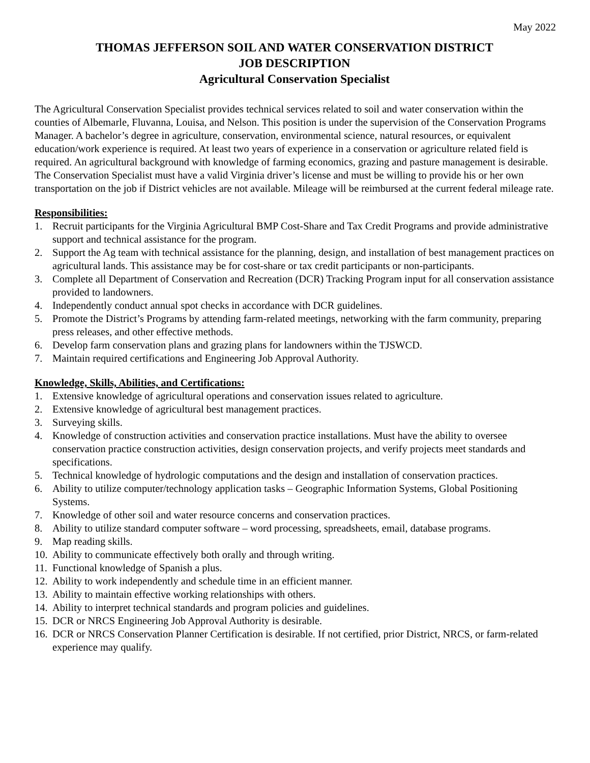May 2022
THOMAS JEFFERSON SOIL AND WATER CONSERVATION DISTRICT
JOB DESCRIPTION
Agricultural Conservation Specialist
The Agricultural Conservation Specialist provides technical services related to soil and water conservation within the counties of Albemarle, Fluvanna, Louisa, and Nelson. This position is under the supervision of the Conservation Programs Manager. A bachelor’s degree in agriculture, conservation, environmental science, natural resources, or equivalent education/work experience is required. At least two years of experience in a conservation or agriculture related field is required. An agricultural background with knowledge of farming economics, grazing and pasture management is desirable. The Conservation Specialist must have a valid Virginia driver’s license and must be willing to provide his or her own transportation on the job if District vehicles are not available. Mileage will be reimbursed at the current federal mileage rate.
Responsibilities:
1. Recruit participants for the Virginia Agricultural BMP Cost-Share and Tax Credit Programs and provide administrative support and technical assistance for the program.
2. Support the Ag team with technical assistance for the planning, design, and installation of best management practices on agricultural lands. This assistance may be for cost-share or tax credit participants or non-participants.
3. Complete all Department of Conservation and Recreation (DCR) Tracking Program input for all conservation assistance provided to landowners.
4. Independently conduct annual spot checks in accordance with DCR guidelines.
5. Promote the District’s Programs by attending farm-related meetings, networking with the farm community, preparing press releases, and other effective methods.
6. Develop farm conservation plans and grazing plans for landowners within the TJSWCD.
7. Maintain required certifications and Engineering Job Approval Authority.
Knowledge, Skills, Abilities, and Certifications:
1. Extensive knowledge of agricultural operations and conservation issues related to agriculture.
2. Extensive knowledge of agricultural best management practices.
3. Surveying skills.
4. Knowledge of construction activities and conservation practice installations. Must have the ability to oversee conservation practice construction activities, design conservation projects, and verify projects meet standards and specifications.
5. Technical knowledge of hydrologic computations and the design and installation of conservation practices.
6. Ability to utilize computer/technology application tasks – Geographic Information Systems, Global Positioning Systems.
7. Knowledge of other soil and water resource concerns and conservation practices.
8. Ability to utilize standard computer software – word processing, spreadsheets, email, database programs.
9. Map reading skills.
10. Ability to communicate effectively both orally and through writing.
11. Functional knowledge of Spanish a plus.
12. Ability to work independently and schedule time in an efficient manner.
13. Ability to maintain effective working relationships with others.
14. Ability to interpret technical standards and program policies and guidelines.
15. DCR or NRCS Engineering Job Approval Authority is desirable.
16. DCR or NRCS Conservation Planner Certification is desirable. If not certified, prior District, NRCS, or farm-related experience may qualify.